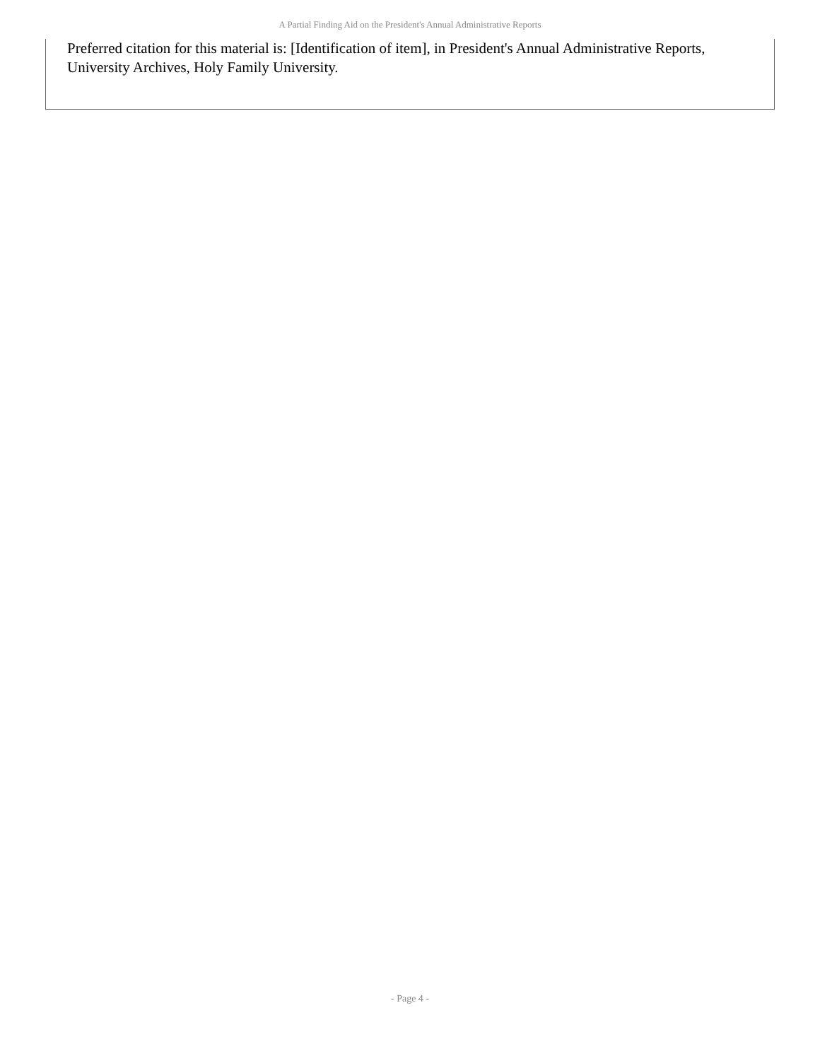A Partial Finding Aid on the President's Annual Administrative Reports
Preferred citation for this material is: [Identification of item], in President's Annual Administrative Reports, University Archives, Holy Family University.
- Page 4 -